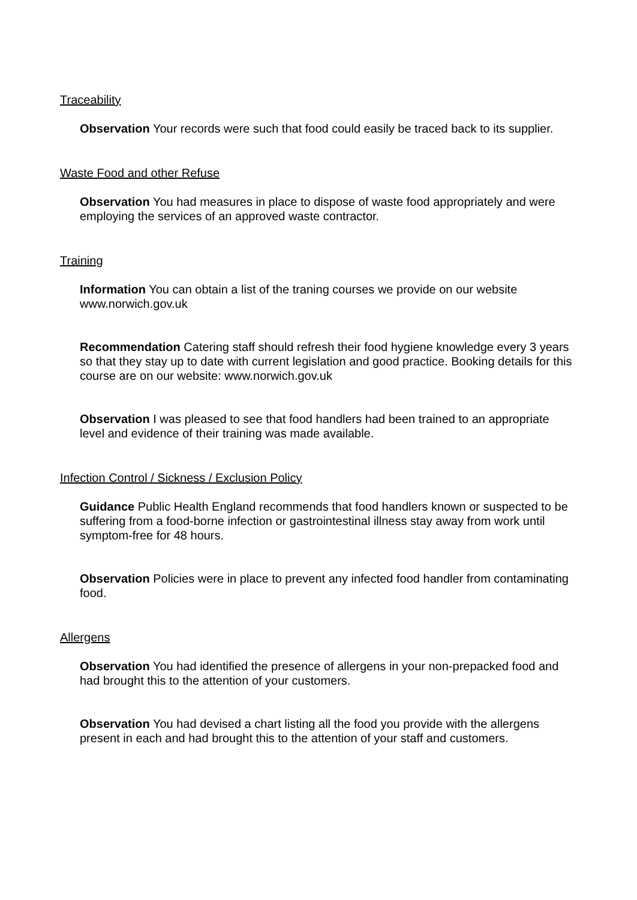Traceability
Observation Your records were such that food could easily be traced back to its supplier.
Waste Food and other Refuse
Observation You had measures in place to dispose of waste food appropriately and were employing the services of an approved waste contractor.
Training
Information You can obtain a list of the traning courses we provide on our website www.norwich.gov.uk
Recommendation Catering staff should refresh their food hygiene knowledge every 3 years so that they stay up to date with current legislation and good practice. Booking details for this course are on our website: www.norwich.gov.uk
Observation I was pleased to see that food handlers had been trained to an appropriate level and evidence of their training was made available.
Infection Control / Sickness / Exclusion Policy
Guidance Public Health England recommends that food handlers known or suspected to be suffering from a food-borne infection or gastrointestinal illness stay away from work until symptom-free for 48 hours.
Observation Policies were in place to prevent any infected food handler from contaminating food.
Allergens
Observation You had identified the presence of allergens in your non-prepacked food and had brought this to the attention of your customers.
Observation You had devised a chart listing all the food you provide with the allergens present in each and had brought this to the attention of your staff and customers.